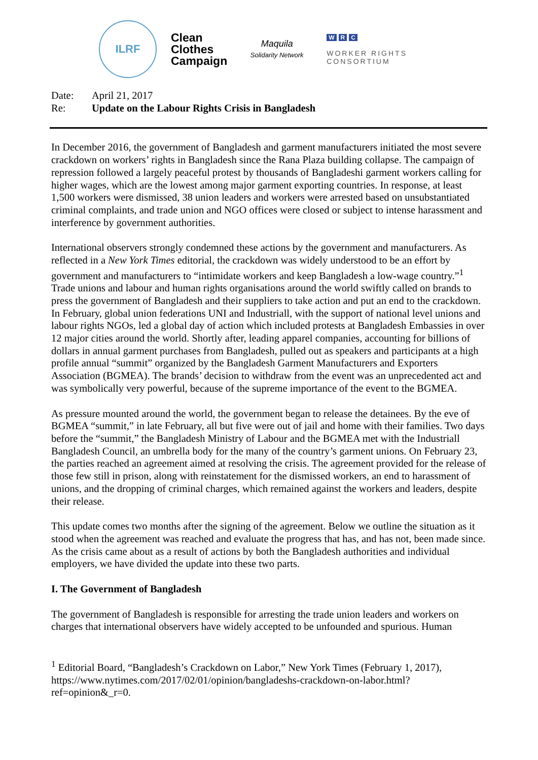ILRF
Clean
Clothes
Campaign
Maquila
Solidarity Network
W R C
WORKER RIGHTS
CONSORTIUM
Date: April 21, 2017
Re: Update on the Labour Rights Crisis in Bangladesh
In December 2016, the government of Bangladesh and garment manufacturers initiated the most severe crackdown on workers’ rights in Bangladesh since the Rana Plaza building collapse. The campaign of repression followed a largely peaceful protest by thousands of Bangladeshi garment workers calling for higher wages, which are the lowest among major garment exporting countries. In response, at least 1,500 workers were dismissed, 38 union leaders and workers were arrested based on unsubstantiated criminal complaints, and trade union and NGO offices were closed or subject to intense harassment and interference by government authorities.
International observers strongly condemned these actions by the government and manufacturers. As reflected in a New York Times editorial, the crackdown was widely understood to be an effort by government and manufacturers to “intimidate workers and keep Bangladesh a low-wage country.”<sup>1</sup> Trade unions and labour and human rights organisations around the world swiftly called on brands to press the government of Bangladesh and their suppliers to take action and put an end to the crackdown. In February, global union federations UNI and Industriall, with the support of national level unions and labour rights NGOs, led a global day of action which included protests at Bangladesh Embassies in over 12 major cities around the world. Shortly after, leading apparel companies, accounting for billions of dollars in annual garment purchases from Bangladesh, pulled out as speakers and participants at a high profile annual “summit” organized by the Bangladesh Garment Manufacturers and Exporters Association (BGMEA). The brands’ decision to withdraw from the event was an unprecedented act and was symbolically very powerful, because of the supreme importance of the event to the BGMEA.
As pressure mounted around the world, the government began to release the detainees. By the eve of BGMEA “summit,” in late February, all but five were out of jail and home with their families. Two days before the “summit,” the Bangladesh Ministry of Labour and the BGMEA met with the Industriall Bangladesh Council, an umbrella body for the many of the country’s garment unions. On February 23, the parties reached an agreement aimed at resolving the crisis. The agreement provided for the release of those few still in prison, along with reinstatement for the dismissed workers, an end to harassment of unions, and the dropping of criminal charges, which remained against the workers and leaders, despite their release.
This update comes two months after the signing of the agreement. Below we outline the situation as it stood when the agreement was reached and evaluate the progress that has, and has not, been made since. As the crisis came about as a result of actions by both the Bangladesh authorities and individual employers, we have divided the update into these two parts.
I. The Government of Bangladesh
The government of Bangladesh is responsible for arresting the trade union leaders and workers on charges that international observers have widely accepted to be unfounded and spurious. Human
<sup>1</sup> Editorial Board, “Bangladesh’s Crackdown on Labor,” New York Times (February 1, 2017), https://www.nytimes.com/2017/02/01/opinion/bangladeshs-crackdown-on-labor.html?ref=opinion&_r=0.